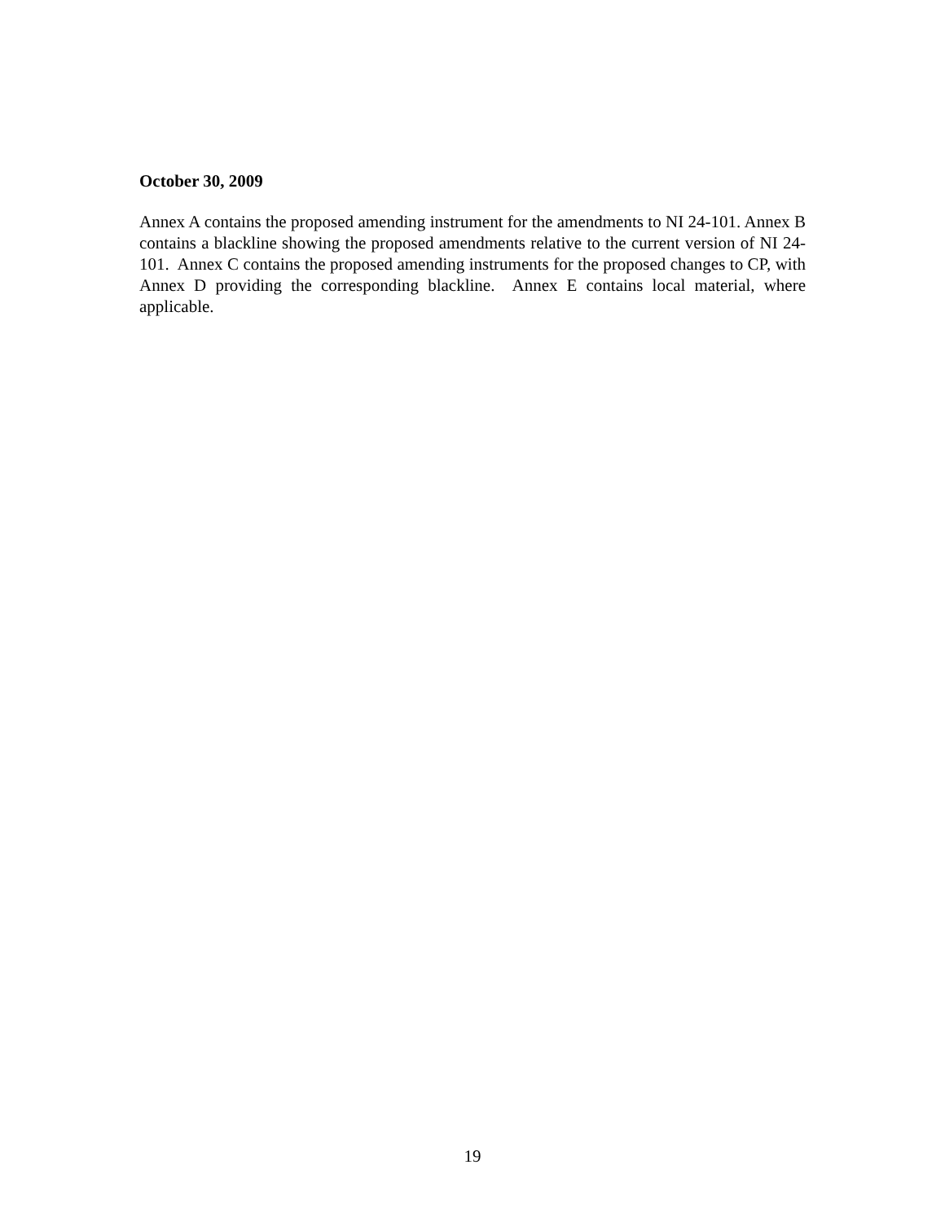October 30, 2009
Annex A contains the proposed amending instrument for the amendments to NI 24-101. Annex B contains a blackline showing the proposed amendments relative to the current version of NI 24-101. Annex C contains the proposed amending instruments for the proposed changes to CP, with Annex D providing the corresponding blackline. Annex E contains local material, where applicable.
19